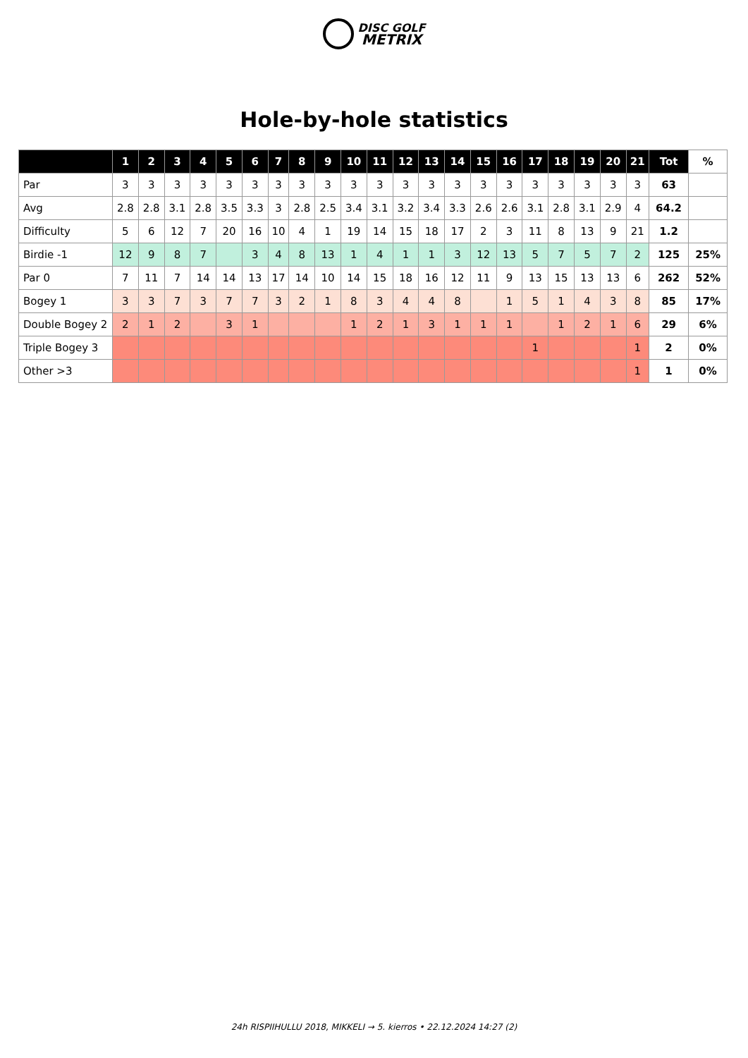DISC GOLF
METRIX
Hole-by-hole statistics
| | 1 | 2 | 3 | 4 | 5 | 6 | 7 | 8 | 9 | 10 | 11 | 12 | 13 | 14 | 15 | 16 | 17 | 18 | 19 | 20 | 21 | Tot | % |
| --- | --- | --- | --- | --- | --- | --- | --- | --- | --- | --- | --- | --- | --- | --- | --- | --- | --- | --- | --- | --- | --- | --- | --- |
| Par | 3 | 3 | 3 | 3 | 3 | 3 | 3 | 3 | 3 | 3 | 3 | 3 | 3 | 3 | 3 | 3 | 3 | 3 | 3 | 3 | 3 | 63 | |
| Avg | 2.8 | 2.8 | 3.1 | 2.8 | 3.5 | 3.3 | 3 | 2.8 | 2.5 | 3.4 | 3.1 | 3.2 | 3.4 | 3.3 | 2.6 | 2.6 | 3.1 | 2.8 | 3.1 | 2.9 | 4 | 64.2 | |
| Difficulty | 5 | 6 | 12 | 7 | 20 | 16 | 10 | 4 | 1 | 19 | 14 | 15 | 18 | 17 | 2 | 3 | 11 | 8 | 13 | 9 | 21 | 1.2 | |
| Birdie -1 | 12 | 9 | 8 | 7 | | 3 | 4 | 8 | 13 | 1 | 4 | 1 | 1 | 3 | 12 | 13 | 5 | 7 | 5 | 7 | 2 | 125 | 25% |
| Par 0 | 7 | 11 | 7 | 14 | 14 | 13 | 17 | 14 | 10 | 14 | 15 | 18 | 16 | 12 | 11 | 9 | 13 | 15 | 13 | 13 | 6 | 262 | 52% |
| Bogey 1 | 3 | 3 | 7 | 3 | 7 | 7 | 3 | 2 | 1 | 8 | 3 | 4 | 4 | 8 | | 1 | 5 | 1 | 4 | 3 | 8 | 85 | 17% |
| Double Bogey 2 | 2 | 1 | 2 | | 3 | 1 | | | | 1 | 2 | 1 | 3 | 1 | 1 | 1 | | 1 | 2 | 1 | 6 | 29 | 6% |
| Triple Bogey 3 | | | | | | | | | | | | | | | | | 1 | | | | 1 | 2 | 0% |
| Other >3 | | | | | | | | | | | | | | | | | | | | | 1 | 1 | 0% |
24h RISPIIHULLU 2018, MIKKELI → 5. kierros • 22.12.2024 14:27 (2)